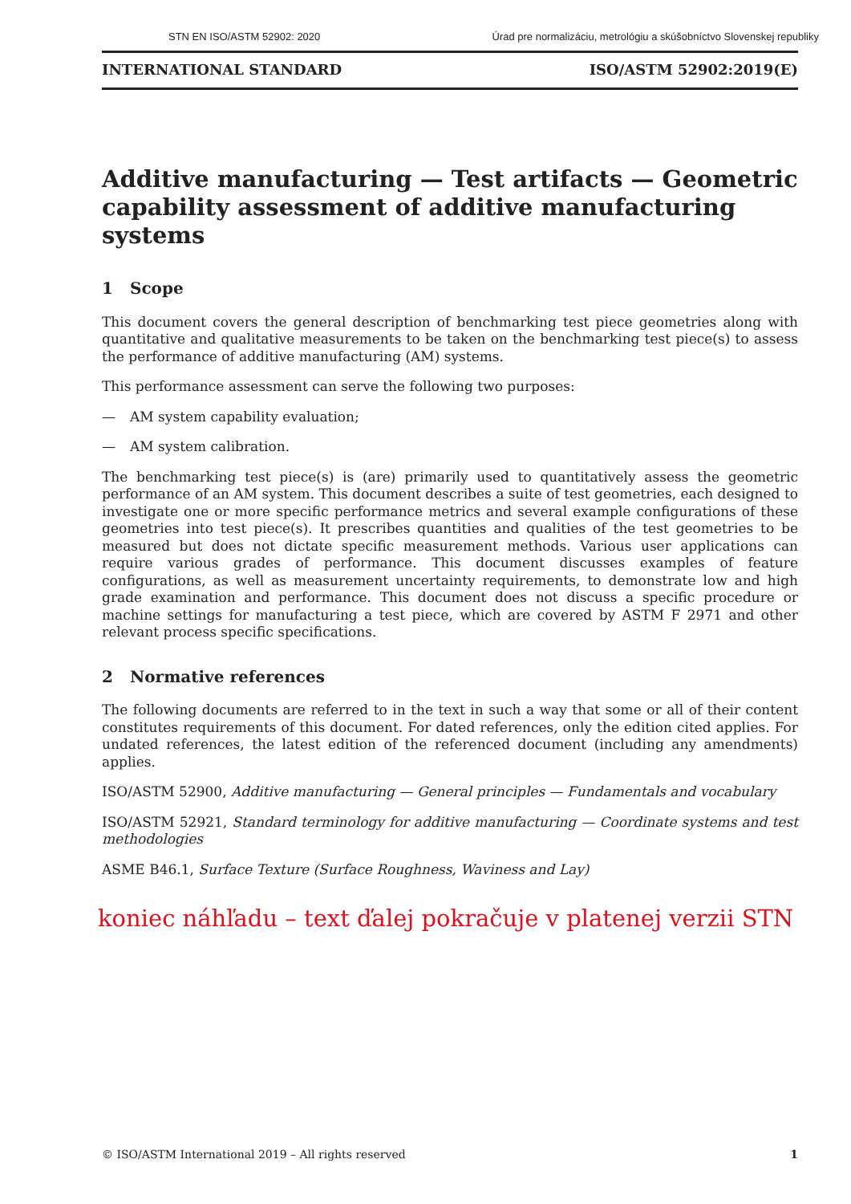STN EN ISO/ASTM 52902: 2020 Úrad pre normalizáciu, metrológiu a skúšobníctvo Slovenskej republiky
INTERNATIONAL STANDARD ISO/ASTM 52902:2019(E)
Additive manufacturing — Test artifacts — Geometric capability assessment of additive manufacturing systems
1 Scope
This document covers the general description of benchmarking test piece geometries along with quantitative and qualitative measurements to be taken on the benchmarking test piece(s) to assess the performance of additive manufacturing (AM) systems.
This performance assessment can serve the following two purposes:
— AM system capability evaluation;
— AM system calibration.
The benchmarking test piece(s) is (are) primarily used to quantitatively assess the geometric performance of an AM system. This document describes a suite of test geometries, each designed to investigate one or more specific performance metrics and several example configurations of these geometries into test piece(s). It prescribes quantities and qualities of the test geometries to be measured but does not dictate specific measurement methods. Various user applications can require various grades of performance. This document discusses examples of feature configurations, as well as measurement uncertainty requirements, to demonstrate low and high grade examination and performance. This document does not discuss a specific procedure or machine settings for manufacturing a test piece, which are covered by ASTM F 2971 and other relevant process specific specifications.
2 Normative references
The following documents are referred to in the text in such a way that some or all of their content constitutes requirements of this document. For dated references, only the edition cited applies. For undated references, the latest edition of the referenced document (including any amendments) applies.
ISO/ASTM 52900, Additive manufacturing — General principles — Fundamentals and vocabulary
ISO/ASTM 52921, Standard terminology for additive manufacturing — Coordinate systems and test methodologies
ASME B46.1, Surface Texture (Surface Roughness, Waviness and Lay)
koniec náhľadu – text ďalej pokračuje v platenej verzii STN
© ISO/ASTM International 2019 – All rights reserved 1